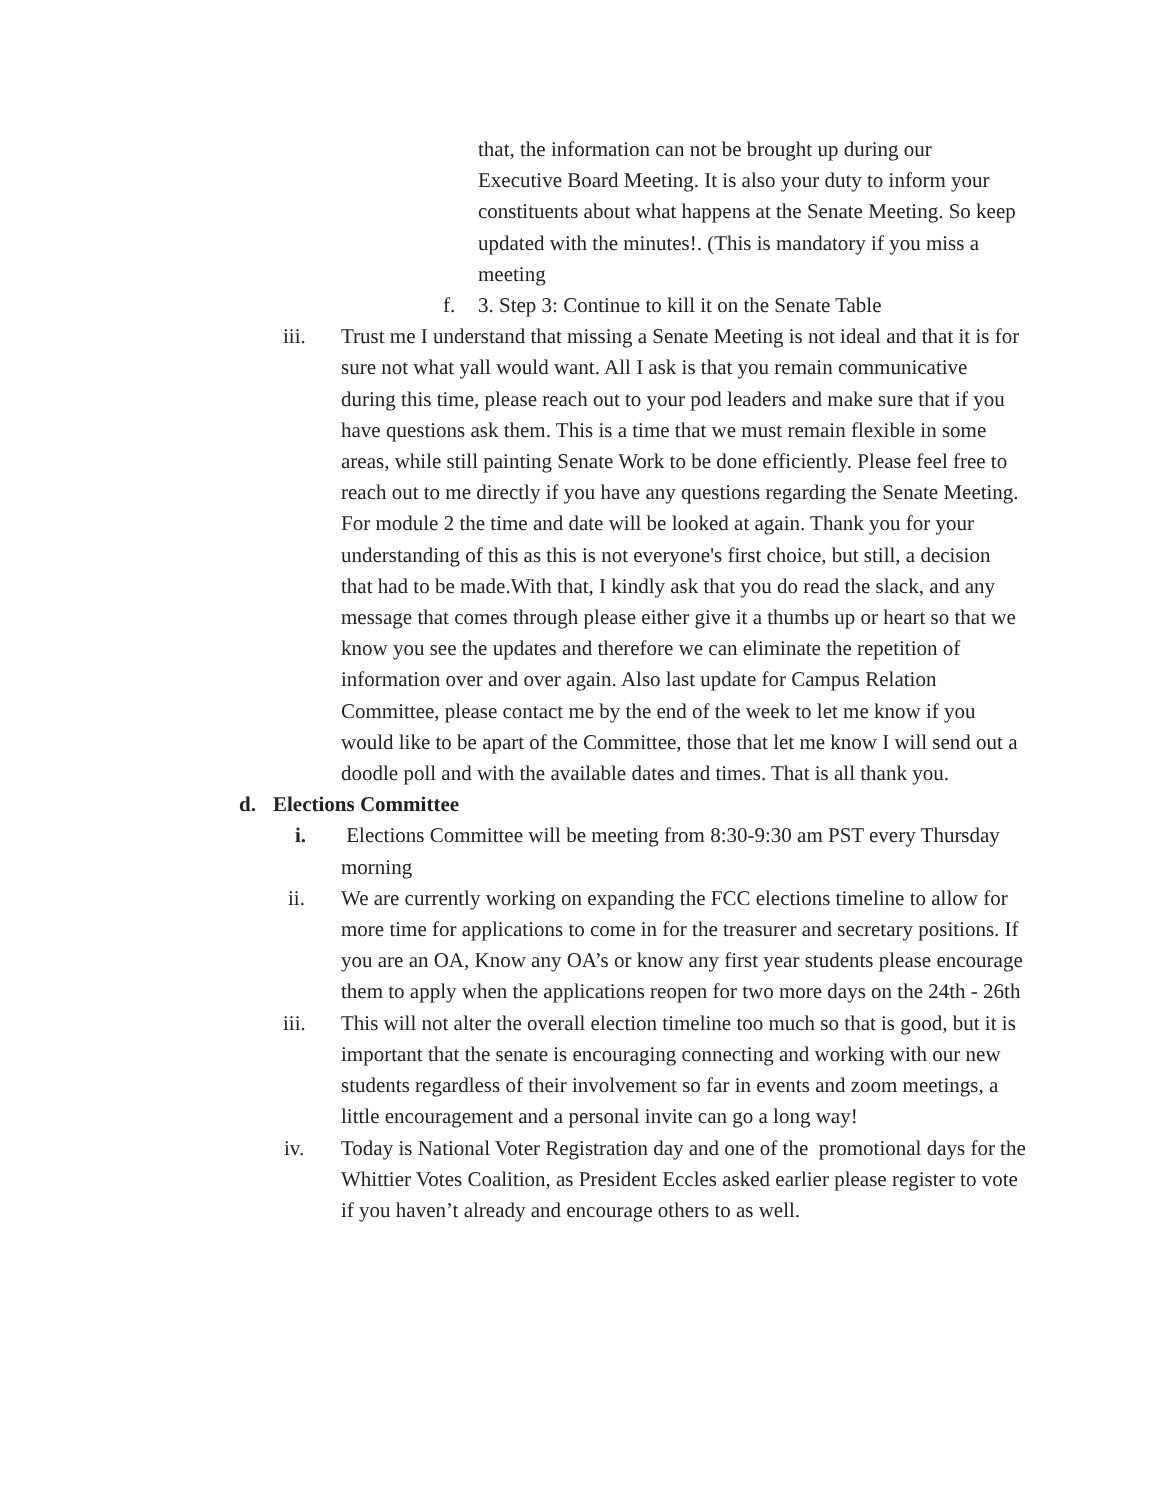that, the information can not be brought up during our Executive Board Meeting. It is also your duty to inform your constituents about what happens at the Senate Meeting. So keep updated with the minutes!. (This is mandatory if you miss a meeting
f. 3. Step 3: Continue to kill it on the Senate Table
iii. Trust me I understand that missing a Senate Meeting is not ideal and that it is for sure not what yall would want. All I ask is that you remain communicative during this time, please reach out to your pod leaders and make sure that if you have questions ask them. This is a time that we must remain flexible in some areas, while still painting Senate Work to be done efficiently. Please feel free to reach out to me directly if you have any questions regarding the Senate Meeting. For module 2 the time and date will be looked at again. Thank you for your understanding of this as this is not everyone's first choice, but still, a decision that had to be made.With that, I kindly ask that you do read the slack, and any message that comes through please either give it a thumbs up or heart so that we know you see the updates and therefore we can eliminate the repetition of information over and over again. Also last update for Campus Relation Committee, please contact me by the end of the week to let me know if you would like to be apart of the Committee, those that let me know I will send out a doodle poll and with the available dates and times. That is all thank you.
d. Elections Committee
i. Elections Committee will be meeting from 8:30-9:30 am PST every Thursday morning
ii. We are currently working on expanding the FCC elections timeline to allow for more time for applications to come in for the treasurer and secretary positions. If you are an OA, Know any OA’s or know any first year students please encourage them to apply when the applications reopen for two more days on the 24th - 26th
iii. This will not alter the overall election timeline too much so that is good, but it is important that the senate is encouraging connecting and working with our new students regardless of their involvement so far in events and zoom meetings, a little encouragement and a personal invite can go a long way!
iv. Today is National Voter Registration day and one of the promotional days for the Whittier Votes Coalition, as President Eccles asked earlier please register to vote if you haven’t already and encourage others to as well.